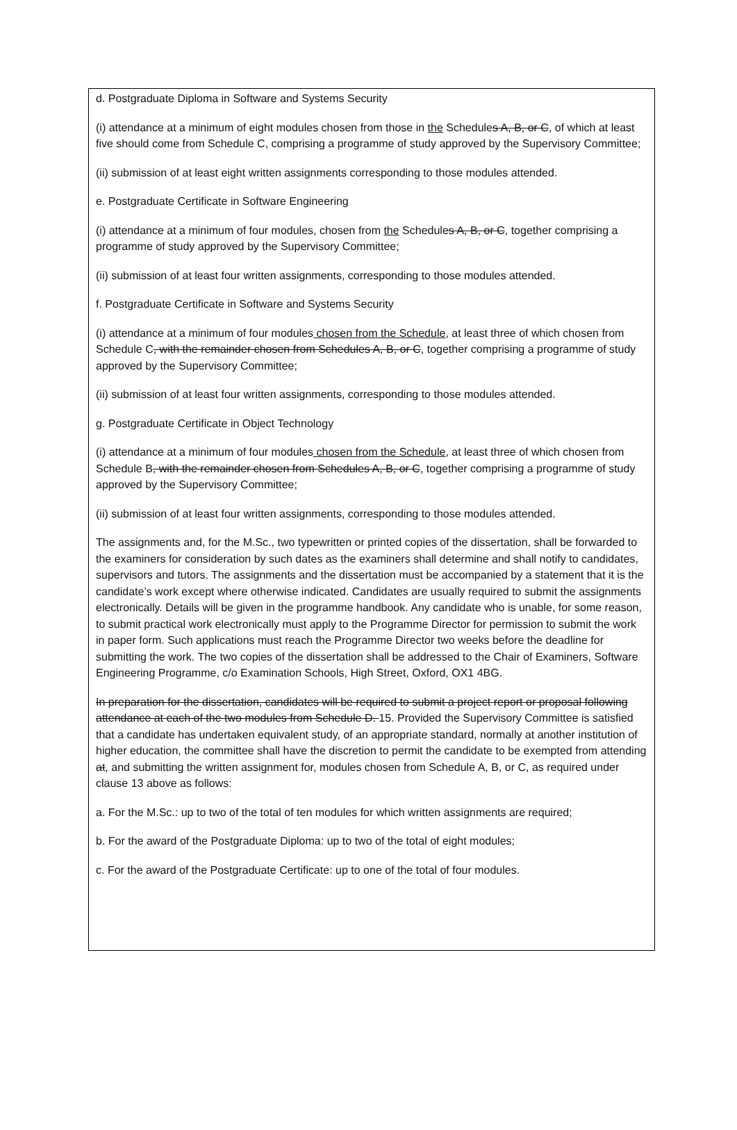d. Postgraduate Diploma in Software and Systems Security
(i) attendance at a minimum of eight modules chosen from those in the Schedules A, B, or C, of which at least five should come from Schedule C, comprising a programme of study approved by the Supervisory Committee;
(ii) submission of at least eight written assignments corresponding to those modules attended.
e. Postgraduate Certificate in Software Engineering
(i) attendance at a minimum of four modules, chosen from the Schedules A, B, or C, together comprising a programme of study approved by the Supervisory Committee;
(ii) submission of at least four written assignments, corresponding to those modules attended.
f. Postgraduate Certificate in Software and Systems Security
(i) attendance at a minimum of four modules chosen from the Schedule, at least three of which chosen from Schedule C, with the remainder chosen from Schedules A, B, or C, together comprising a programme of study approved by the Supervisory Committee;
(ii) submission of at least four written assignments, corresponding to those modules attended.
g. Postgraduate Certificate in Object Technology
(i) attendance at a minimum of four modules chosen from the Schedule, at least three of which chosen from Schedule B, with the remainder chosen from Schedules A, B, or C, together comprising a programme of study approved by the Supervisory Committee;
(ii) submission of at least four written assignments, corresponding to those modules attended.
The assignments and, for the M.Sc., two typewritten or printed copies of the dissertation, shall be forwarded to the examiners for consideration by such dates as the examiners shall determine and shall notify to candidates, supervisors and tutors. The assignments and the dissertation must be accompanied by a statement that it is the candidate’s work except where otherwise indicated. Candidates are usually required to submit the assignments electronically. Details will be given in the programme handbook. Any candidate who is unable, for some reason, to submit practical work electronically must apply to the Programme Director for permission to submit the work in paper form. Such applications must reach the Programme Director two weeks before the deadline for submitting the work. The two copies of the dissertation shall be addressed to the Chair of Examiners, Software Engineering Programme, c/o Examination Schools, High Street, Oxford, OX1 4BG.
In preparation for the dissertation, candidates will be required to submit a project report or proposal following attendance at each of the two modules from Schedule D. 15. Provided the Supervisory Committee is satisfied that a candidate has undertaken equivalent study, of an appropriate standard, normally at another institution of higher education, the committee shall have the discretion to permit the candidate to be exempted from attending at, and submitting the written assignment for, modules chosen from Schedule A, B, or C, as required under clause 13 above as follows:
a. For the M.Sc.: up to two of the total of ten modules for which written assignments are required;
b. For the award of the Postgraduate Diploma: up to two of the total of eight modules;
c. For the award of the Postgraduate Certificate: up to one of the total of four modules.